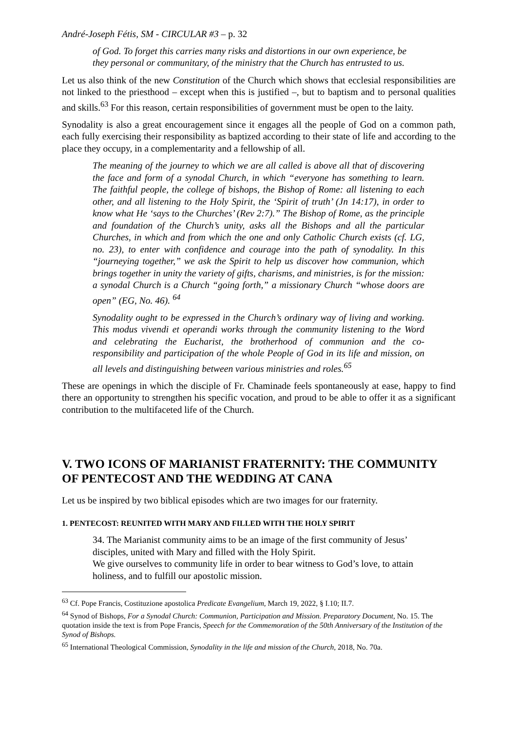André-Joseph Fétis, SM - CIRCULAR #3 – p. 32
of God. To forget this carries many risks and distortions in our own experience, be they personal or communitary, of the ministry that the Church has entrusted to us.
Let us also think of the new Constitution of the Church which shows that ecclesial responsibilities are not linked to the priesthood – except when this is justified –, but to baptism and to personal qualities and skills.<sup>63</sup> For this reason, certain responsibilities of government must be open to the laity.
Synodality is also a great encouragement since it engages all the people of God on a common path, each fully exercising their responsibility as baptized according to their state of life and according to the place they occupy, in a complementarity and a fellowship of all.
The meaning of the journey to which we are all called is above all that of discovering the face and form of a synodal Church, in which “everyone has something to learn. The faithful people, the college of bishops, the Bishop of Rome: all listening to each other, and all listening to the Holy Spirit, the ‘Spirit of truth’ (Jn 14:17), in order to know what He ‘says to the Churches’ (Rev 2:7).” The Bishop of Rome, as the principle and foundation of the Church’s unity, asks all the Bishops and all the particular Churches, in which and from which the one and only Catholic Church exists (cf. LG, no. 23), to enter with confidence and courage into the path of synodality. In this “journeying together,” we ask the Spirit to help us discover how communion, which brings together in unity the variety of gifts, charisms, and ministries, is for the mission: a synodal Church is a Church “going forth,” a missionary Church “whose doors are open” (EG, No. 46). <sup>64</sup>
Synodality ought to be expressed in the Church’s ordinary way of living and working. This modus vivendi et operandi works through the community listening to the Word and celebrating the Eucharist, the brotherhood of communion and the co-responsibility and participation of the whole People of God in its life and mission, on all levels and distinguishing between various ministries and roles.<sup>65</sup>
These are openings in which the disciple of Fr. Chaminade feels spontaneously at ease, happy to find there an opportunity to strengthen his specific vocation, and proud to be able to offer it as a significant contribution to the multifaceted life of the Church.
V. TWO ICONS OF MARIANIST FRATERNITY: THE COMMUNITY OF PENTECOST AND THE WEDDING AT CANA
Let us be inspired by two biblical episodes which are two images for our fraternity.
1. PENTECOST: REUNITED WITH MARY AND FILLED WITH THE HOLY SPIRIT
34. The Marianist community aims to be an image of the first community of Jesus’ disciples, united with Mary and filled with the Holy Spirit.
We give ourselves to community life in order to bear witness to God’s love, to attain holiness, and to fulfill our apostolic mission.
<sup>63</sup> Cf. Pope Francis, Costituzione apostolica Predicate Evangelium, March 19, 2022, § I.10; II.7.
<sup>64</sup> Synod of Bishops, For a Synodal Church: Communion, Participation and Mission. Preparatory Document, No. 15. The quotation inside the text is from Pope Francis, Speech for the Commemoration of the 50th Anniversary of the Institution of the Synod of Bishops.
<sup>65</sup> International Theological Commission, Synodality in the life and mission of the Church, 2018, No. 70a.